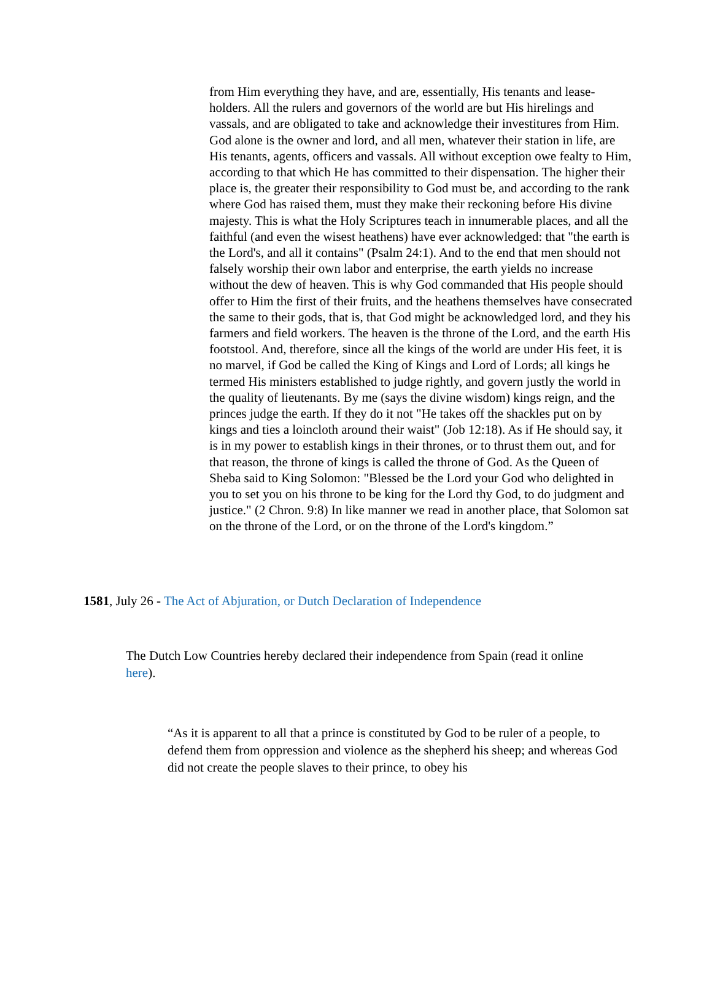from Him everything they have, and are, essentially, His tenants and lease-holders. All the rulers and governors of the world are but His hirelings and vassals, and are obligated to take and acknowledge their investitures from Him. God alone is the owner and lord, and all men, whatever their station in life, are His tenants, agents, officers and vassals. All without exception owe fealty to Him, according to that which He has committed to their dispensation. The higher their place is, the greater their responsibility to God must be, and according to the rank where God has raised them, must they make their reckoning before His divine majesty. This is what the Holy Scriptures teach in innumerable places, and all the faithful (and even the wisest heathens) have ever acknowledged: that "the earth is the Lord's, and all it contains" (Psalm 24:1). And to the end that men should not falsely worship their own labor and enterprise, the earth yields no increase without the dew of heaven. This is why God commanded that His people should offer to Him the first of their fruits, and the heathens themselves have consecrated the same to their gods, that is, that God might be acknowledged lord, and they his farmers and field workers. The heaven is the throne of the Lord, and the earth His footstool. And, therefore, since all the kings of the world are under His feet, it is no marvel, if God be called the King of Kings and Lord of Lords; all kings he termed His ministers established to judge rightly, and govern justly the world in the quality of lieutenants. By me (says the divine wisdom) kings reign, and the princes judge the earth. If they do it not "He takes off the shackles put on by kings and ties a loincloth around their waist" (Job 12:18). As if He should say, it is in my power to establish kings in their thrones, or to thrust them out, and for that reason, the throne of kings is called the throne of God. As the Queen of Sheba said to King Solomon: "Blessed be the Lord your God who delighted in you to set you on his throne to be king for the Lord thy God, to do judgment and justice." (2 Chron. 9:8) In like manner we read in another place, that Solomon sat on the throne of the Lord, or on the throne of the Lord's kingdom.”
1581, July 26 - The Act of Abjuration, or Dutch Declaration of Independence
The Dutch Low Countries hereby declared their independence from Spain (read it online here).
“As it is apparent to all that a prince is constituted by God to be ruler of a people, to defend them from oppression and violence as the shepherd his sheep; and whereas God did not create the people slaves to their prince, to obey his